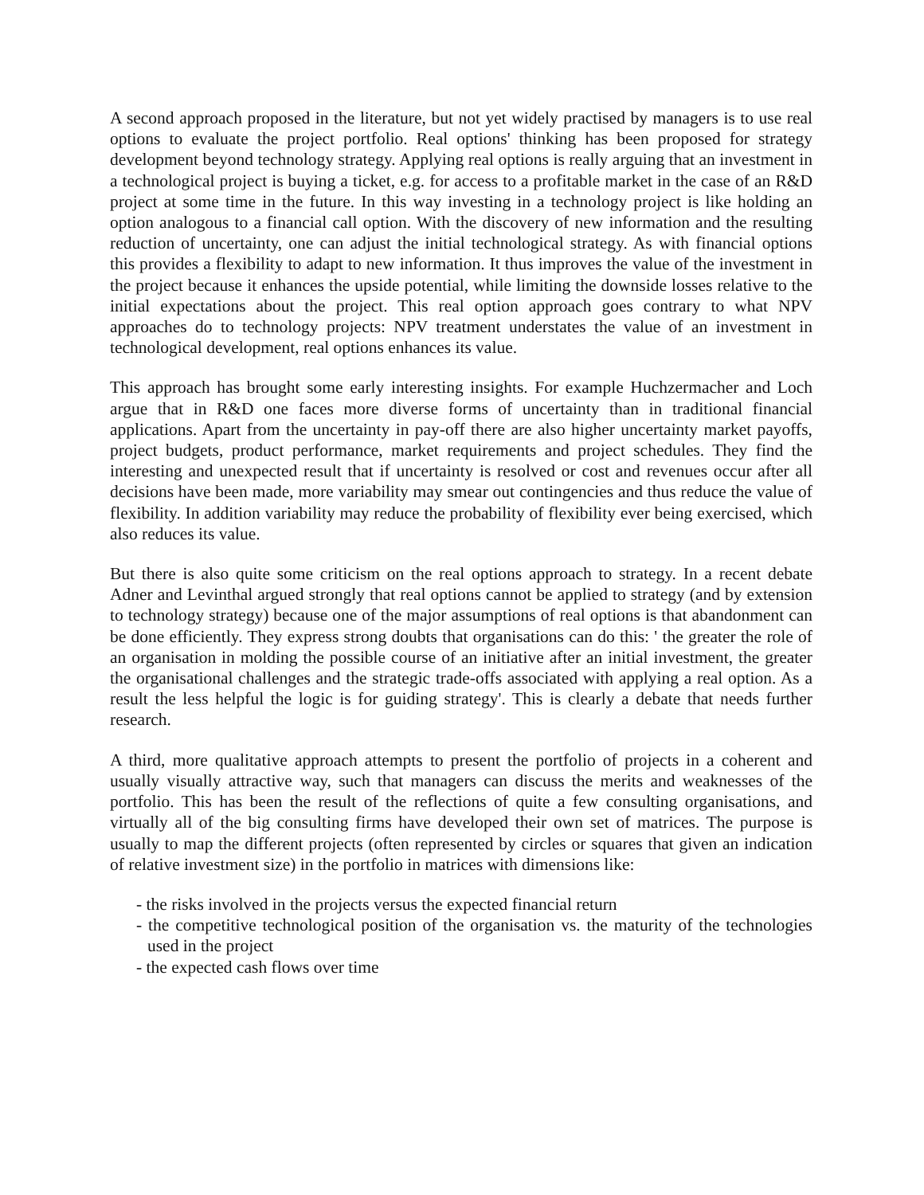A second approach proposed in the literature, but not yet widely practised by managers is to use real options to evaluate the project portfolio. Real options' thinking has been proposed for strategy development beyond technology strategy. Applying real options is really arguing that an investment in a technological project is buying a ticket, e.g. for access to a profitable market in the case of an R&D project at some time in the future. In this way investing in a technology project is like holding an option analogous to a financial call option. With the discovery of new information and the resulting reduction of uncertainty, one can adjust the initial technological strategy. As with financial options this provides a flexibility to adapt to new information. It thus improves the value of the investment in the project because it enhances the upside potential, while limiting the downside losses relative to the initial expectations about the project. This real option approach goes contrary to what NPV approaches do to technology projects: NPV treatment understates the value of an investment in technological development, real options enhances its value.
This approach has brought some early interesting insights. For example Huchzermacher and Loch argue that in R&D one faces more diverse forms of uncertainty than in traditional financial applications. Apart from the uncertainty in pay-off there are also higher uncertainty market payoffs, project budgets, product performance, market requirements and project schedules. They find the interesting and unexpected result that if uncertainty is resolved or cost and revenues occur after all decisions have been made, more variability may smear out contingencies and thus reduce the value of flexibility. In addition variability may reduce the probability of flexibility ever being exercised, which also reduces its value.
But there is also quite some criticism on the real options approach to strategy. In a recent debate Adner and Levinthal argued strongly that real options cannot be applied to strategy (and by extension to technology strategy) because one of the major assumptions of real options is that abandonment can be done efficiently. They express strong doubts that organisations can do this: ' the greater the role of an organisation in molding the possible course of an initiative after an initial investment, the greater the organisational challenges and the strategic trade-offs associated with applying a real option. As a result the less helpful the logic is for guiding strategy'. This is clearly a debate that needs further research.
A third, more qualitative approach attempts to present the portfolio of projects in a coherent and usually visually attractive way, such that managers can discuss the merits and weaknesses of the portfolio. This has been the result of the reflections of quite a few consulting organisations, and virtually all of the big consulting firms have developed their own set of matrices. The purpose is usually to map the different projects (often represented by circles or squares that given an indication of relative investment size) in the portfolio in matrices with dimensions like:
- the risks involved in the projects versus the expected financial return
- the competitive technological position of the organisation vs. the maturity of the technologies used in the project
- the expected cash flows over time